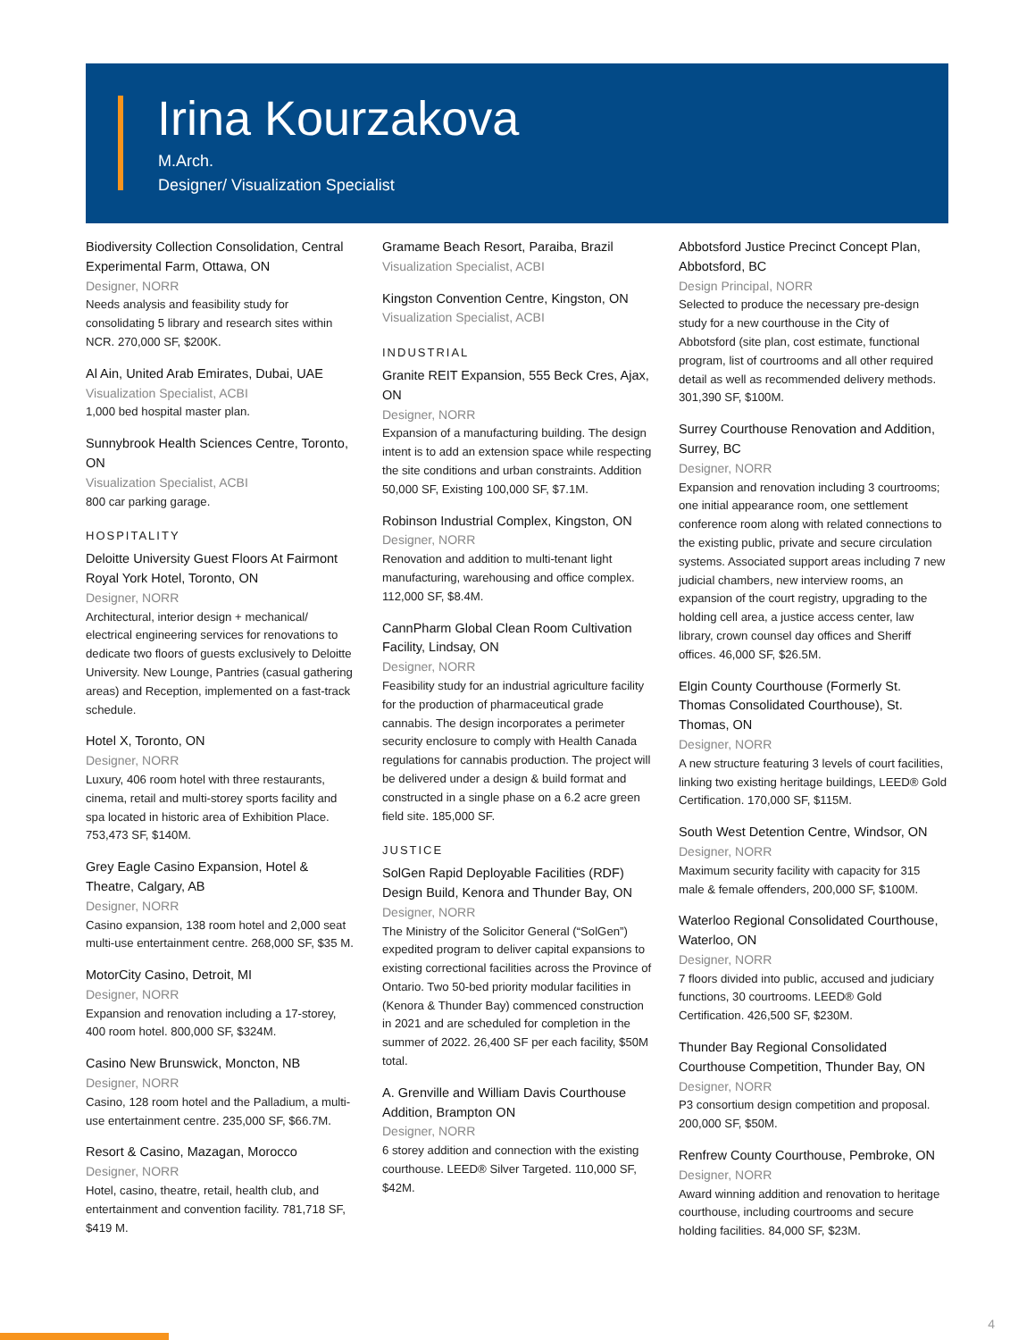Irina Kourzakova
M.Arch.
Designer/ Visualization Specialist
Biodiversity Collection Consolidation, Central Experimental Farm, Ottawa, ON
Designer, NORR
Needs analysis and feasibility study for consolidating 5 library and research sites within NCR. 270,000 SF, $200K.
Al Ain, United Arab Emirates, Dubai, UAE
Visualization Specialist, ACBI
1,000 bed hospital master plan.
Sunnybrook Health Sciences Centre, Toronto, ON
Visualization Specialist, ACBI
800 car parking garage.
HOSPITALITY
Deloitte University Guest Floors At Fairmont Royal York Hotel, Toronto, ON
Designer, NORR
Architectural, interior design + mechanical/ electrical engineering services for renovations to dedicate two floors of guests exclusively to Deloitte University. New Lounge, Pantries (casual gathering areas) and Reception, implemented on a fast-track schedule.
Hotel X, Toronto, ON
Designer, NORR
Luxury, 406 room hotel with three restaurants, cinema, retail and multi-storey sports facility and spa located in historic area of Exhibition Place. 753,473 SF, $140M.
Grey Eagle Casino Expansion, Hotel & Theatre, Calgary, AB
Designer, NORR
Casino expansion, 138 room hotel and 2,000 seat multi-use entertainment centre. 268,000 SF, $35 M.
MotorCity Casino, Detroit, MI
Designer, NORR
Expansion and renovation including a 17-storey, 400 room hotel. 800,000 SF, $324M.
Casino New Brunswick, Moncton, NB
Designer, NORR
Casino, 128 room hotel and the Palladium, a multi-use entertainment centre. 235,000 SF, $66.7M.
Resort & Casino, Mazagan, Morocco
Designer, NORR
Hotel, casino, theatre, retail, health club, and entertainment and convention facility. 781,718 SF, $419 M.
Gramame Beach Resort, Paraiba, Brazil
Visualization Specialist, ACBI
Kingston Convention Centre, Kingston, ON
Visualization Specialist, ACBI
INDUSTRIAL
Granite REIT Expansion, 555 Beck Cres, Ajax, ON
Designer, NORR
Expansion of a manufacturing building. The design intent is to add an extension space while respecting the site conditions and urban constraints. Addition 50,000 SF, Existing 100,000 SF, $7.1M.
Robinson Industrial Complex, Kingston, ON
Designer, NORR
Renovation and addition to multi-tenant light manufacturing, warehousing and office complex. 112,000 SF, $8.4M.
CannPharm Global Clean Room Cultivation Facility, Lindsay, ON
Designer, NORR
Feasibility study for an industrial agriculture facility for the production of pharmaceutical grade cannabis. The design incorporates a perimeter security enclosure to comply with Health Canada regulations for cannabis production. The project will be delivered under a design & build format and constructed in a single phase on a 6.2 acre green field site. 185,000 SF.
JUSTICE
SolGen Rapid Deployable Facilities (RDF) Design Build, Kenora and Thunder Bay, ON
Designer, NORR
The Ministry of the Solicitor General (“SolGen”) expedited program to deliver capital expansions to existing correctional facilities across the Province of Ontario. Two 50-bed priority modular facilities in (Kenora & Thunder Bay) commenced construction in 2021 and are scheduled for completion in the summer of 2022. 26,400 SF per each facility, $50M total.
A. Grenville and William Davis Courthouse Addition, Brampton ON
Designer, NORR
6 storey addition and connection with the existing courthouse. LEED® Silver Targeted. 110,000 SF, $42M.
Abbotsford Justice Precinct Concept Plan, Abbotsford, BC
Design Principal, NORR
Selected to produce the necessary pre-design study for a new courthouse in the City of Abbotsford (site plan, cost estimate, functional program, list of courtrooms and all other required detail as well as recommended delivery methods. 301,390 SF, $100M.
Surrey Courthouse Renovation and Addition, Surrey, BC
Designer, NORR
Expansion and renovation including 3 courtrooms; one initial appearance room, one settlement conference room along with related connections to the existing public, private and secure circulation systems. Associated support areas including 7 new judicial chambers, new interview rooms, an expansion of the court registry, upgrading to the holding cell area, a justice access center, law library, crown counsel day offices and Sheriff offices. 46,000 SF, $26.5M.
Elgin County Courthouse (Formerly St. Thomas Consolidated Courthouse), St. Thomas, ON
Designer, NORR
A new structure featuring 3 levels of court facilities, linking two existing heritage buildings, LEED® Gold Certification. 170,000 SF, $115M.
South West Detention Centre, Windsor, ON
Designer, NORR
Maximum security facility with capacity for 315 male & female offenders, 200,000 SF, $100M.
Waterloo Regional Consolidated Courthouse, Waterloo, ON
Designer, NORR
7 floors divided into public, accused and judiciary functions, 30 courtrooms. LEED® Gold Certification. 426,500 SF, $230M.
Thunder Bay Regional Consolidated Courthouse Competition, Thunder Bay, ON
Designer, NORR
P3 consortium design competition and proposal. 200,000 SF, $50M.
Renfrew County Courthouse, Pembroke, ON
Designer, NORR
Award winning addition and renovation to heritage courthouse, including courtrooms and secure holding facilities. 84,000 SF, $23M.
4